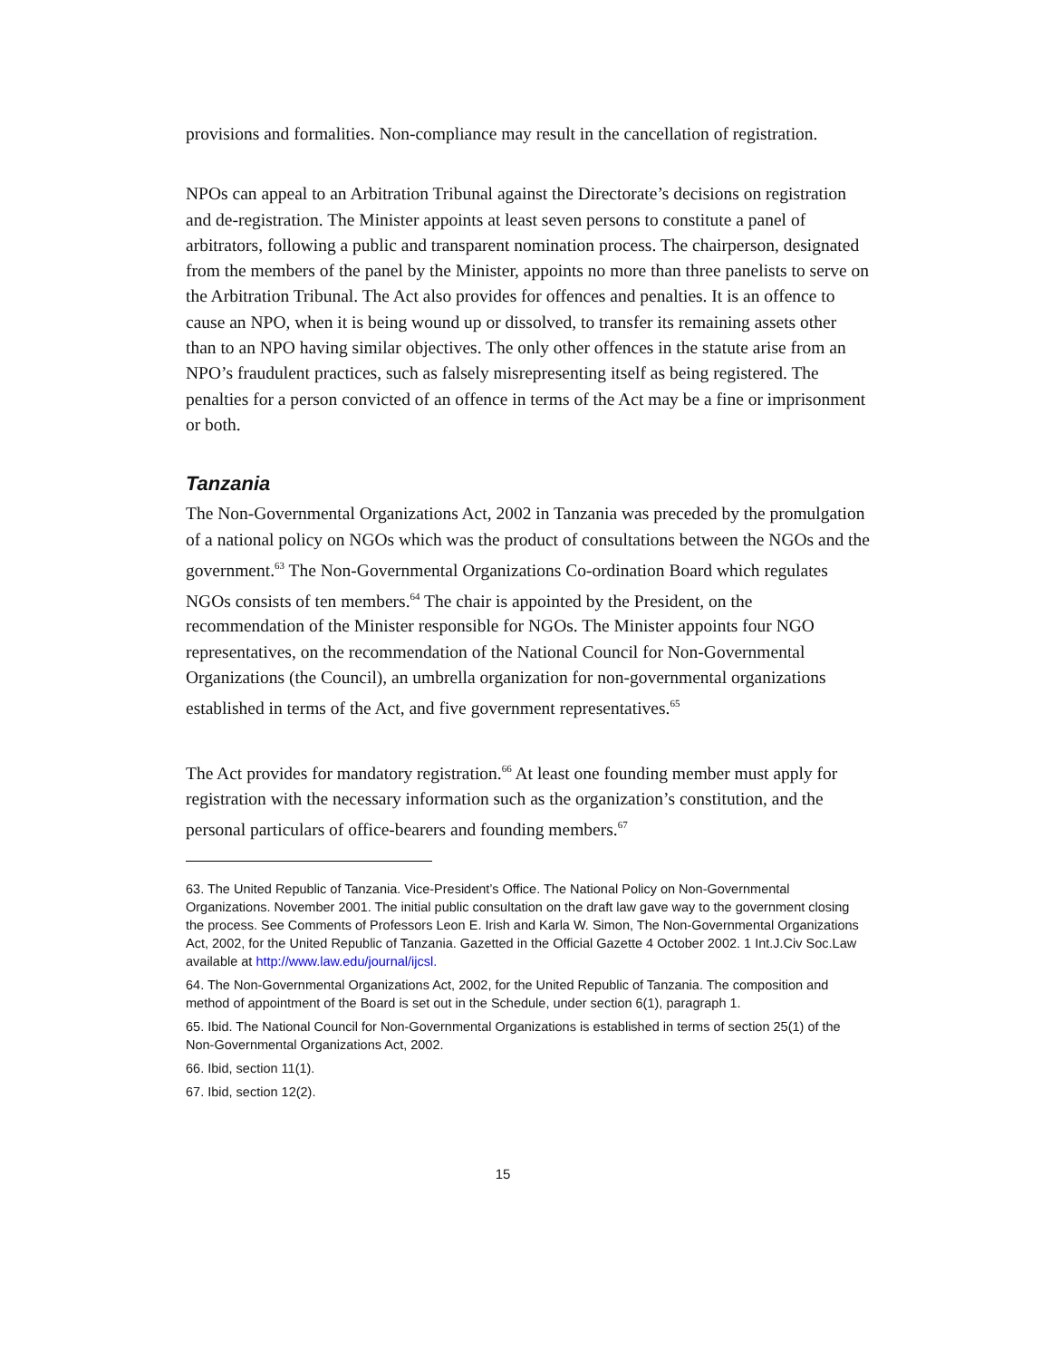provisions and formalities. Non-compliance may result in the cancellation of registration.
NPOs can appeal to an Arbitration Tribunal against the Directorate’s decisions on registration and de-registration. The Minister appoints at least seven persons to constitute a panel of arbitrators, following a public and transparent nomination process. The chairperson, designated from the members of the panel by the Minister, appoints no more than three panelists to serve on the Arbitration Tribunal. The Act also provides for offences and penalties. It is an offence to cause an NPO, when it is being wound up or dissolved, to transfer its remaining assets other than to an NPO having similar objectives. The only other offences in the statute arise from an NPO’s fraudulent practices, such as falsely misrepresenting itself as being registered. The penalties for a person convicted of an offence in terms of the Act may be a fine or imprisonment or both.
Tanzania
The Non-Governmental Organizations Act, 2002 in Tanzania was preceded by the promulgation of a national policy on NGOs which was the product of consultations between the NGOs and the government.<sup>63</sup> The Non-Governmental Organizations Co-ordination Board which regulates NGOs consists of ten members.<sup>64</sup> The chair is appointed by the President, on the recommendation of the Minister responsible for NGOs. The Minister appoints four NGO representatives, on the recommendation of the National Council for Non-Governmental Organizations (the Council), an umbrella organization for non-governmental organizations established in terms of the Act, and five government representatives.<sup>65</sup>
The Act provides for mandatory registration.<sup>66</sup> At least one founding member must apply for registration with the necessary information such as the organization’s constitution, and the personal particulars of office-bearers and founding members.<sup>67</sup>
63. The United Republic of Tanzania. Vice-President’s Office. The National Policy on Non-Governmental Organizations. November 2001. The initial public consultation on the draft law gave way to the government closing the process. See Comments of Professors Leon E. Irish and Karla W. Simon, The Non-Governmental Organizations Act, 2002, for the United Republic of Tanzania. Gazetted in the Official Gazette 4 October 2002. 1 Int.J.Civ Soc.Law available at http://www.law.edu/journal/ijcsl.
64. The Non-Governmental Organizations Act, 2002, for the United Republic of Tanzania. The composition and method of appointment of the Board is set out in the Schedule, under section 6(1), paragraph 1.
65. Ibid. The National Council for Non-Governmental Organizations is established in terms of section 25(1) of the Non-Governmental Organizations Act, 2002.
66. Ibid, section 11(1).
67. Ibid, section 12(2).
15